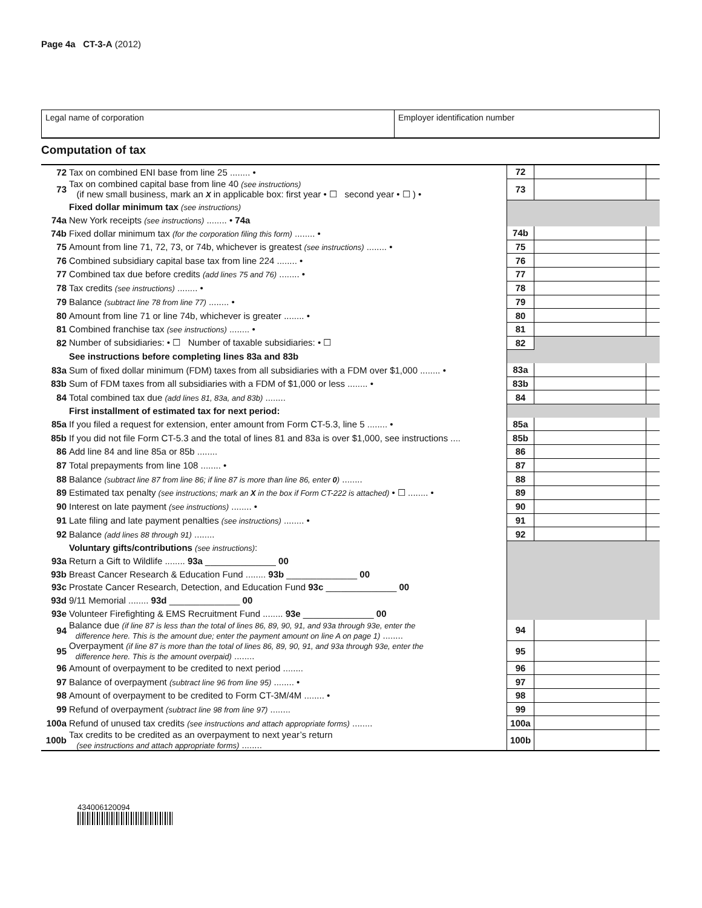Page 4a CT-3-A (2012)
Legal name of corporation Employer identification number
Computation of tax
| 72 | Tax on combined ENI base from line 25 ........ • | 72 | | |
| 73 | Tax on combined capital base from line 40 (see instructions) (if new small business, mark an X in applicable box: first year • ☐ second year • ☐ ) • | 73 | | |
| | Fixed dollar minimum tax (see instructions) | | | |
| 74a | New York receipts (see instructions) ........ • 74a | | | |
| 74b | Fixed dollar minimum tax (for the corporation filing this form) ........ • | 74b | | |
| 75 | Amount from line 71, 72, 73, or 74b, whichever is greatest (see instructions) ........ • | 75 | | |
| 76 | Combined subsidiary capital base tax from line 224 ........ • | 76 | | |
| 77 | Combined tax due before credits (add lines 75 and 76) ........ • | 77 | | |
| 78 | Tax credits (see instructions) ........ • | 78 | | |
| 79 | Balance (subtract line 78 from line 77) ........ • | 79 | | |
| 80 | Amount from line 71 or line 74b, whichever is greater ........ • | 80 | | |
| 81 | Combined franchise tax (see instructions) ........ • | 81 | | |
| 82 | Number of subsidiaries: • ☐ Number of taxable subsidiaries: • ☐ | 82 | | |
| | See instructions before completing lines 83a and 83b | | | |
| 83a | Sum of fixed dollar minimum (FDM) taxes from all subsidiaries with a FDM over $1,000 ........ • | 83a | | |
| 83b | Sum of FDM taxes from all subsidiaries with a FDM of $1,000 or less ........ • | 83b | | |
| 84 | Total combined tax due (add lines 81, 83a, and 83b) ........ | 84 | | |
| | First installment of estimated tax for next period: | | | |
| 85a | If you filed a request for extension, enter amount from Form CT-5.3, line 5 ........ • | 85a | | |
| 85b | If you did not file Form CT-5.3 and the total of lines 81 and 83a is over $1,000, see instructions .... | 85b | | |
| 86 | Add line 84 and line 85a or 85b ........ | 86 | | |
| 87 | Total prepayments from line 108 ........ • | 87 | | |
| 88 | Balance (subtract line 87 from line 86; if line 87 is more than line 86, enter 0 ) ........ | 88 | | |
| 89 | Estimated tax penalty (see instructions; mark an X in the box if Form CT-222 is attached) • ☐ ........ • | 89 | | |
| 90 | Interest on late payment (see instructions) ........ • | 90 | | |
| 91 | Late filing and late payment penalties (see instructions) ........ • | 91 | | |
| 92 | Balance (add lines 88 through 91) ........ | 92 | | |
| | Voluntary gifts/contributions (see instructions) : | | | |
| 93a | Return a Gift to Wildlife ........ 93a ______________ 00 | | | |
| 93b | Breast Cancer Research & Education Fund ........ 93b ______________ 00 | | | |
| 93c | Prostate Cancer Research, Detection, and Education Fund 93c ______________ 00 | | | |
| 93d | 9/11 Memorial ........ 93d ______________ 00 | | | |
| 93e | Volunteer Firefighting & EMS Recruitment Fund ........ 93e ______________ 00 | | | |
| 94 | Balance due (if line 87 is less than the total of lines 86, 89, 90, 91, and 93a through 93e, enter the difference here. This is the amount due; enter the payment amount on line A on page 1) ........ | 94 | | |
| 95 | Overpayment (if line 87 is more than the total of lines 86, 89, 90, 91, and 93a through 93e, enter the difference here. This is the amount overpaid) ........ | 95 | | |
| 96 | Amount of overpayment to be credited to next period ........ | 96 | | |
| 97 | Balance of overpayment (subtract line 96 from line 95) ........ • | 97 | | |
| 98 | Amount of overpayment to be credited to Form CT-3M/4M ........ • | 98 | | |
| 99 | Refund of overpayment (subtract line 98 from line 97) ........ | 99 | | |
| 100a | Refund of unused tax credits (see instructions and attach appropriate forms) ........ | 100a | | |
| 100b | Tax credits to be credited as an overpayment to next year’s return (see instructions and attach appropriate forms) ........ | 100b | | |
434006120094